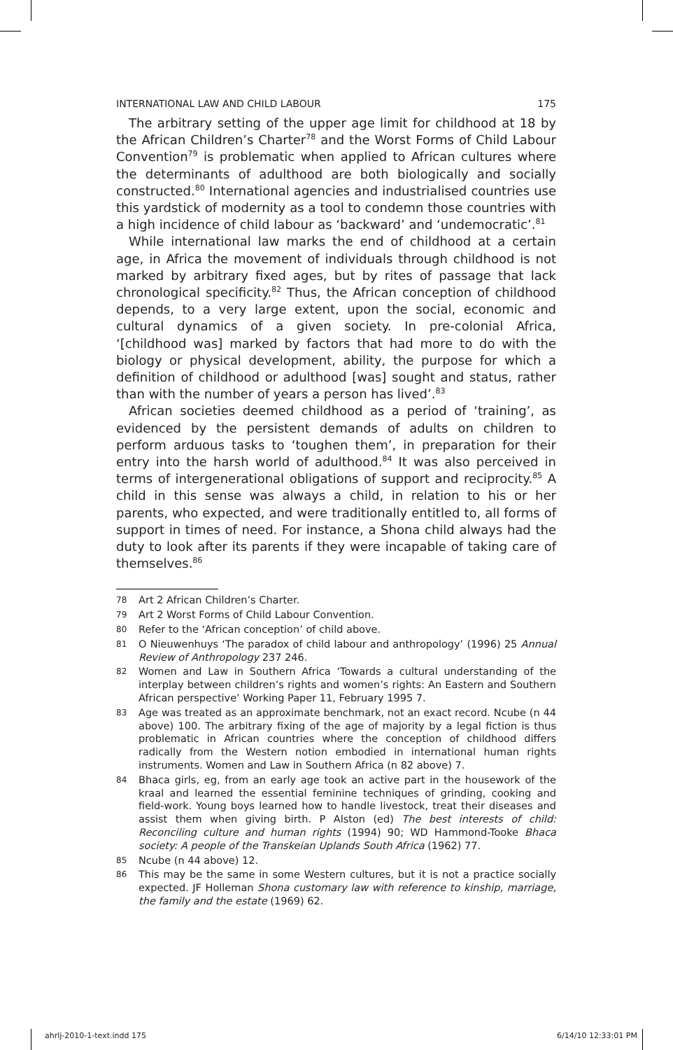INTERNATIONAL LAW AND CHILD LABOUR 175
The arbitrary setting of the upper age limit for childhood at 18 by the African Children’s Charter<sup>78</sup> and the Worst Forms of Child Labour Convention<sup>79</sup> is problematic when applied to African cultures where the determinants of adulthood are both biologically and socially constructed.<sup>80</sup> International agencies and industrialised countries use this yardstick of modernity as a tool to condemn those countries with a high incidence of child labour as ‘backward’ and ‘undemocratic’.<sup>81</sup>
While international law marks the end of childhood at a certain age, in Africa the movement of individuals through childhood is not marked by arbitrary fixed ages, but by rites of passage that lack chronological specificity.<sup>82</sup> Thus, the African conception of childhood depends, to a very large extent, upon the social, economic and cultural dynamics of a given society. In pre-colonial Africa, ‘[childhood was] marked by factors that had more to do with the biology or physical development, ability, the purpose for which a definition of childhood or adulthood [was] sought and status, rather than with the number of years a person has lived’.<sup>83</sup>
African societies deemed childhood as a period of ‘training’, as evidenced by the persistent demands of adults on children to perform arduous tasks to ‘toughen them’, in preparation for their entry into the harsh world of adulthood.<sup>84</sup> It was also perceived in terms of intergenerational obligations of support and reciprocity.<sup>85</sup> A child in this sense was always a child, in relation to his or her parents, who expected, and were traditionally entitled to, all forms of support in times of need. For instance, a Shona child always had the duty to look after its parents if they were incapable of taking care of themselves.<sup>86</sup>
78 Art 2 African Children’s Charter.
79 Art 2 Worst Forms of Child Labour Convention.
80 Refer to the ‘African conception’ of child above.
81 O Nieuwenhuys ‘The paradox of child labour and anthropology’ (1996) 25 Annual Review of Anthropology 237 246.
82 Women and Law in Southern Africa ‘Towards a cultural understanding of the interplay between children’s rights and women’s rights: An Eastern and Southern African perspective’ Working Paper 11, February 1995 7.
83 Age was treated as an approximate benchmark, not an exact record. Ncube (n 44 above) 100. The arbitrary fixing of the age of majority by a legal fiction is thus problematic in African countries where the conception of childhood differs radically from the Western notion embodied in international human rights instruments. Women and Law in Southern Africa (n 82 above) 7.
84 Bhaca girls, eg, from an early age took an active part in the housework of the kraal and learned the essential feminine techniques of grinding, cooking and field-work. Young boys learned how to handle livestock, treat their diseases and assist them when giving birth. P Alston (ed) The best interests of child: Reconciling culture and human rights (1994) 90; WD Hammond-Tooke Bhaca society: A people of the Transkeian Uplands South Africa (1962) 77.
85 Ncube (n 44 above) 12.
86 This may be the same in some Western cultures, but it is not a practice socially expected. JF Holleman Shona customary law with reference to kinship, marriage, the family and the estate (1969) 62.
ahrlj-2010-1-text.indd 175 6/14/10 12:33:01 PM